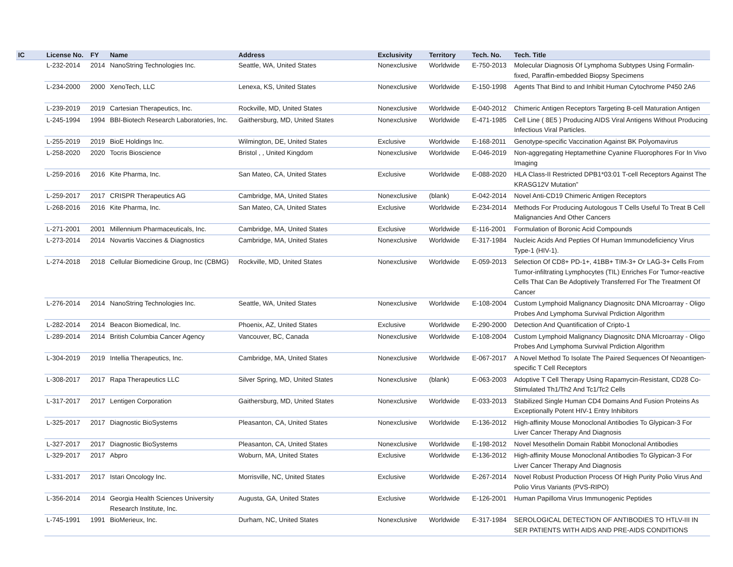| IC | License No. | FY | Name | Address | Exclusivity | Territory | Tech. No. | Tech. Title |
| --- | --- | --- | --- | --- | --- | --- | --- | --- |
| | L-232-2014 | 2014 | NanoString Technologies Inc. | Seattle, WA, United States | Nonexclusive | Worldwide | E-750-2013 | Molecular Diagnosis Of Lymphoma Subtypes Using Formalin-fixed, Paraffin-embedded Biopsy Specimens |
| | L-234-2000 | 2000 | XenoTech, LLC | Lenexa, KS, United States | Nonexclusive | Worldwide | E-150-1998 | Agents That Bind to and Inhibit Human Cytochrome P450 2A6 |
| | L-239-2019 | 2019 | Cartesian Therapeutics, Inc. | Rockville, MD, United States | Nonexclusive | Worldwide | E-040-2012 | Chimeric Antigen Receptors Targeting B-cell Maturation Antigen |
| | L-245-1994 | 1994 | BBI-Biotech Research Laboratories, Inc. | Gaithersburg, MD, United States | Nonexclusive | Worldwide | E-471-1985 | Cell Line ( 8E5 ) Producing AIDS Viral Antigens Without Producing Infectious Viral Particles. |
| | L-255-2019 | 2019 | BioE Holdings Inc. | Wilmington, DE, United States | Exclusive | Worldwide | E-168-2011 | Genotype-specific Vaccination Against BK Polyomavirus |
| | L-258-2020 | 2020 | Tocris Bioscience | Bristol , , United Kingdom | Nonexclusive | Worldwide | E-046-2019 | Non-aggregating Heptamethine Cyanine Fluorophores For In Vivo Imaging |
| | L-259-2016 | 2016 | Kite Pharma, Inc. | San Mateo, CA, United States | Exclusive | Worldwide | E-088-2020 | HLA Class-II Restricted DPB1*03:01 T-cell Receptors Against The KRASG12V Mutation” |
| | L-259-2017 | 2017 | CRISPR Therapeutics AG | Cambridge, MA, United States | Nonexclusive | (blank) | E-042-2014 | Novel Anti-CD19 Chimeric Antigen Receptors |
| | L-268-2016 | 2016 | Kite Pharma, Inc. | San Mateo, CA, United States | Exclusive | Worldwide | E-234-2014 | Methods For Producing Autologous T Cells Useful To Treat B Cell Malignancies And Other Cancers |
| | L-271-2001 | 2001 | Millennium Pharmaceuticals, Inc. | Cambridge, MA, United States | Exclusive | Worldwide | E-116-2001 | Formulation of Boronic Acid Compounds |
| | L-273-2014 | 2014 | Novartis Vaccines & Diagnostics | Cambridge, MA, United States | Nonexclusive | Worldwide | E-317-1984 | Nucleic Acids And Pepties Of Human Immunodeficiency Virus Type-1 (HIV-1). |
| | L-274-2018 | 2018 | Cellular Biomedicine Group, Inc (CBMG) | Rockville, MD, United States | Nonexclusive | Worldwide | E-059-2013 | Selection Of CD8+ PD-1+, 41BB+ TIM-3+ Or LAG-3+ Cells From Tumor-infiltrating Lymphocytes (TIL) Enriches For Tumor-reactive Cells That Can Be Adoptively Transferred For The Treatment Of Cancer |
| | L-276-2014 | 2014 | NanoString Technologies Inc. | Seattle, WA, United States | Nonexclusive | Worldwide | E-108-2004 | Custom Lymphoid Malignancy Diagnositc DNA MIcroarray - Oligo Probes And Lymphoma Survival Prdiction Algorithm |
| | L-282-2014 | 2014 | Beacon Biomedical, Inc. | Phoenix, AZ, United States | Exclusive | Worldwide | E-290-2000 | Detection And Quantification of Cripto-1 |
| | L-289-2014 | 2014 | British Columbia Cancer Agency | Vancouver, BC, Canada | Nonexclusive | Worldwide | E-108-2004 | Custom Lymphoid Malignancy Diagnositc DNA MIcroarray - Oligo Probes And Lymphoma Survival Prdiction Algorithm |
| | L-304-2019 | 2019 | Intellia Therapeutics, Inc. | Cambridge, MA, United States | Nonexclusive | Worldwide | E-067-2017 | A Novel Method To Isolate The Paired Sequences Of Neoantigen-specific T Cell Receptors |
| | L-308-2017 | 2017 | Rapa Therapeutics LLC | Silver Spring, MD, United States | Nonexclusive | (blank) | E-063-2003 | Adoptive T Cell Therapy Using Rapamycin-Resistant, CD28 Co-Stimulated Th1/Th2 And Tc1/Tc2 Cells |
| | L-317-2017 | 2017 | Lentigen Corporation | Gaithersburg, MD, United States | Nonexclusive | Worldwide | E-033-2013 | Stabilized Single Human CD4 Domains And Fusion Proteins As Exceptionally Potent HIV-1 Entry Inhibitors |
| | L-325-2017 | 2017 | Diagnostic BioSystems | Pleasanton, CA, United States | Nonexclusive | Worldwide | E-136-2012 | High-affinity Mouse Monoclonal Antibodies To Glypican-3 For Liver Cancer Therapy And Diagnosis |
| | L-327-2017 | 2017 | Diagnostic BioSystems | Pleasanton, CA, United States | Nonexclusive | Worldwide | E-198-2012 | Novel Mesothelin Domain Rabbit Monoclonal Antibodies |
| | L-329-2017 | 2017 | Abpro | Woburn, MA, United States | Exclusive | Worldwide | E-136-2012 | High-affinity Mouse Monoclonal Antibodies To Glypican-3 For Liver Cancer Therapy And Diagnosis |
| | L-331-2017 | 2017 | Istari Oncology Inc. | Morrisville, NC, United States | Exclusive | Worldwide | E-267-2014 | Novel Robust Production Process Of High Purity Polio Virus And Polio Virus Variants (PVS-RIPO) |
| | L-356-2014 | 2014 | Georgia Health Sciences University Research Institute, Inc. | Augusta, GA, United States | Exclusive | Worldwide | E-126-2001 | Human Papilloma Virus Immunogenic Peptides |
| | L-745-1991 | 1991 | BioMerieux, Inc. | Durham, NC, United States | Nonexclusive | Worldwide | E-317-1984 | SEROLOGICAL DETECTION OF ANTIBODIES TO HTLV-III IN SER PATIENTS WITH AIDS AND PRE-AIDS CONDITIONS |